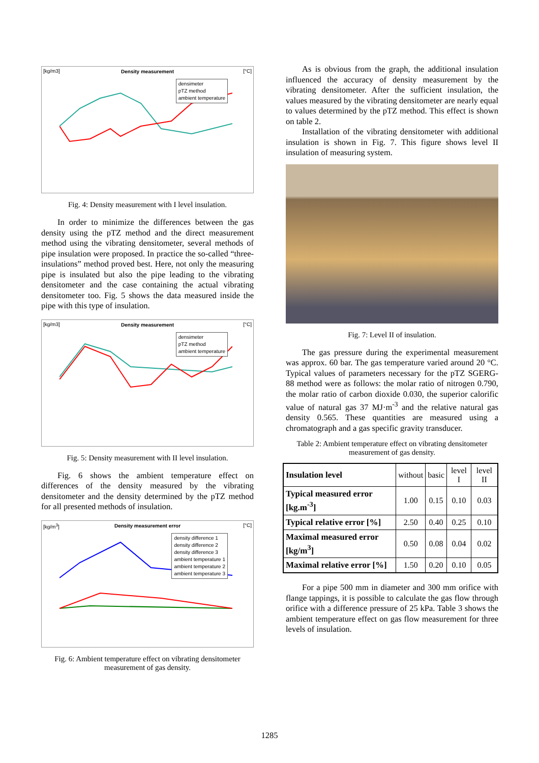[kg/m3]
Density measurement
[°C]
densimeter
pTZ method
ambient temperature
Fig. 4: Density measurement with I level insulation.
In order to minimize the differences between the gas density using the pTZ method and the direct measurement method using the vibrating densitometer, several methods of pipe insulation were proposed. In practice the so-called “three-insulations” method proved best. Here, not only the measuring pipe is insulated but also the pipe leading to the vibrating densitometer and the case containing the actual vibrating densitometer too. Fig. 5 shows the data measured inside the pipe with this type of insulation.
[kg/m3]
Density measurement
[°C]
densimeter
pTZ method
ambient temperature
Fig. 5: Density measurement with II level insulation.
Fig. 6 shows the ambient temperature effect on differences of the density measured by the vibrating densitometer and the density determined by the pTZ method for all presented methods of insulation.
[kg/m<sup>3</sup>]
Density measurement error
[°C]
density difference 1
density difference 2
density difference 3
ambient temperature 1
ambient temperature 2
ambient temperature 3
Fig. 6: Ambient temperature effect on vibrating densitometer measurement of gas density.
As is obvious from the graph, the additional insulation influenced the accuracy of density measurement by the vibrating densitometer. After the sufficient insulation, the values measured by the vibrating densitometer are nearly equal to values determined by the pTZ method. This effect is shown on table 2.
Installation of the vibrating densitometer with additional insulation is shown in Fig. 7. This figure shows level II insulation of measuring system.
Fig. 7: Level II of insulation.
The gas pressure during the experimental measurement was approx. 60 bar. The gas temperature varied around 20 °C. Typical values of parameters necessary for the pTZ SGERG-88 method were as follows: the molar ratio of nitrogen 0.790, the molar ratio of carbon dioxide 0.030, the superior calorific value of natural gas 37 MJ·m<sup>-3</sup> and the relative natural gas density 0.565. These quantities are measured using a chromatograph and a gas specific gravity transducer.
Table 2: Ambient temperature effect on vibrating densitometer measurement of gas density.
| Insulation level | without | basic | level I | level II |
| Typical measured error [kg.m<sup>-3</sup>] | 1.00 | 0.15 | 0.10 | 0.03 |
| Typical relative error [%] | 2.50 | 0.40 | 0.25 | 0.10 |
| Maximal measured error [kg/m<sup>3</sup>] | 0.50 | 0.08 | 0.04 | 0.02 |
| Maximal relative error [%] | 1.50 | 0.20 | 0.10 | 0.05 |
For a pipe 500 mm in diameter and 300 mm orifice with flange tappings, it is possible to calculate the gas flow through orifice with a difference pressure of 25 kPa. Table 3 shows the ambient temperature effect on gas flow measurement for three levels of insulation.
1285